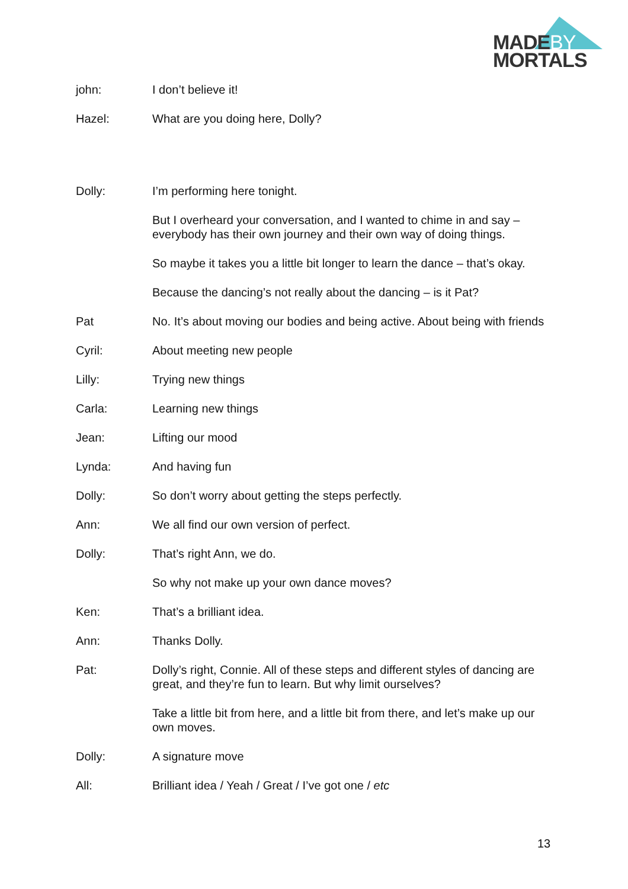MADEBY
MORTALS
john: I don’t believe it!
Hazel: What are you doing here, Dolly?
Dolly: I’m performing here tonight.
But I overheard your conversation, and I wanted to chime in and say – everybody has their own journey and their own way of doing things.
So maybe it takes you a little bit longer to learn the dance – that’s okay.
Because the dancing’s not really about the dancing – is it Pat?
Pat No. It’s about moving our bodies and being active. About being with friends
Cyril: About meeting new people
Lilly: Trying new things
Carla: Learning new things
Jean: Lifting our mood
Lynda: And having fun
Dolly: So don’t worry about getting the steps perfectly.
Ann: We all find our own version of perfect.
Dolly: That’s right Ann, we do.
So why not make up your own dance moves?
Ken: That’s a brilliant idea.
Ann: Thanks Dolly.
Pat: Dolly’s right, Connie. All of these steps and different styles of dancing are great, and they’re fun to learn. But why limit ourselves?
Take a little bit from here, and a little bit from there, and let’s make up our own moves.
Dolly: A signature move
All: Brilliant idea / Yeah / Great / I’ve got one / etc
13